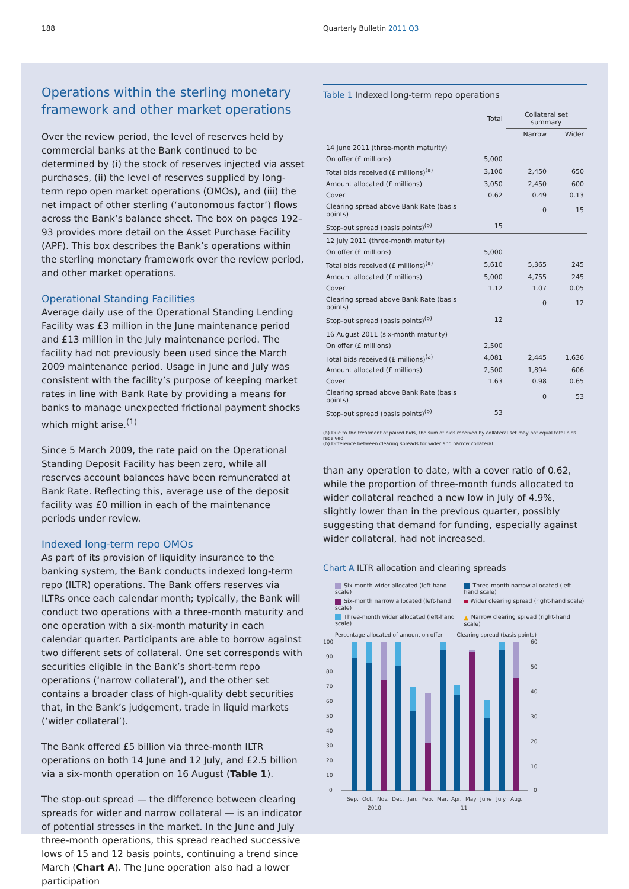188 Quarterly Bulletin 2011 Q3
Operations within the sterling monetary framework and other market operations
Over the review period, the level of reserves held by commercial banks at the Bank continued to be determined by (i) the stock of reserves injected via asset purchases, (ii) the level of reserves supplied by long-term repo open market operations (OMOs), and (iii) the net impact of other sterling (‘autonomous factor’) flows across the Bank’s balance sheet. The box on pages 192–93 provides more detail on the Asset Purchase Facility (APF). This box describes the Bank’s operations within the sterling monetary framework over the review period, and other market operations.
Operational Standing Facilities
Average daily use of the Operational Standing Lending Facility was £3 million in the June maintenance period and £13 million in the July maintenance period. The facility had not previously been used since the March 2009 maintenance period. Usage in June and July was consistent with the facility’s purpose of keeping market rates in line with Bank Rate by providing a means for banks to manage unexpected frictional payment shocks which might arise.<sup>(1)</sup>
Since 5 March 2009, the rate paid on the Operational Standing Deposit Facility has been zero, while all reserves account balances have been remunerated at Bank Rate. Reflecting this, average use of the deposit facility was £0 million in each of the maintenance periods under review.
Indexed long-term repo OMOs
As part of its provision of liquidity insurance to the banking system, the Bank conducts indexed long-term repo (ILTR) operations. The Bank offers reserves via ILTRs once each calendar month; typically, the Bank will conduct two operations with a three-month maturity and one operation with a six-month maturity in each calendar quarter. Participants are able to borrow against two different sets of collateral. One set corresponds with securities eligible in the Bank’s short-term repo operations (‘narrow collateral’), and the other set contains a broader class of high-quality debt securities that, in the Bank’s judgement, trade in liquid markets (‘wider collateral’).
The Bank offered £5 billion via three-month ILTR operations on both 14 June and 12 July, and £2.5 billion via a six-month operation on 16 August (Table 1).
The stop-out spread — the difference between clearing spreads for wider and narrow collateral — is an indicator of potential stresses in the market. In the June and July three-month operations, this spread reached successive lows of 15 and 12 basis points, continuing a trend since March (Chart A). The June operation also had a lower participation
Table 1 Indexed long-term repo operations
| | Total | Collateral set summary | |
| --- | --- | --- | --- |
| | | Narrow | Wider |
| 14 June 2011 (three-month maturity) | | | |
| On offer (£ millions) | 5,000 | | |
| Total bids received (£ millions)<sup>(a)</sup> | 3,100 | 2,450 | 650 |
| Amount allocated (£ millions) | 3,050 | 2,450 | 600 |
| Cover | 0.62 | 0.49 | 0.13 |
| Clearing spread above Bank Rate (basis points) | | 0 | 15 |
| Stop-out spread (basis points)<sup>(b)</sup> | 15 | | |
| 12 July 2011 (three-month maturity) | | | |
| On offer (£ millions) | 5,000 | | |
| Total bids received (£ millions)<sup>(a)</sup> | 5,610 | 5,365 | 245 |
| Amount allocated (£ millions) | 5,000 | 4,755 | 245 |
| Cover | 1.12 | 1.07 | 0.05 |
| Clearing spread above Bank Rate (basis points) | | 0 | 12 |
| Stop-out spread (basis points)<sup>(b)</sup> | 12 | | |
| 16 August 2011 (six-month maturity) | | | |
| On offer (£ millions) | 2,500 | | |
| Total bids received (£ millions)<sup>(a)</sup> | 4,081 | 2,445 | 1,636 |
| Amount allocated (£ millions) | 2,500 | 1,894 | 606 |
| Cover | 1.63 | 0.98 | 0.65 |
| Clearing spread above Bank Rate (basis points) | | 0 | 53 |
| Stop-out spread (basis points)<sup>(b)</sup> | 53 | | |
(a) Due to the treatment of paired bids, the sum of bids received by collateral set may not equal total bids received.
(b) Difference between clearing spreads for wider and narrow collateral.
than any operation to date, with a cover ratio of 0.62, while the proportion of three-month funds allocated to wider collateral reached a new low in July of 4.9%, slightly lower than in the previous quarter, possibly suggesting that demand for funding, especially against wider collateral, had not increased.
Chart A ILTR allocation and clearing spreads
Six-month wider allocated (left-hand scale)
Three-month narrow allocated (left-hand scale)
Six-month narrow allocated (left-hand scale)
Wider clearing spread (right-hand scale)
Three-month wider allocated (left-hand scale)
▲ Narrow clearing spread (right-hand scale)
Percentage allocated of amount on offer Clearing spread (basis points)
100
90
80
70
60
50
40
30
20
10
0
60
50
40
30
20
10
0
Sep.
Oct.
Nov.
Dec.
Jan.
Feb.
Mar.
Apr.
May
June
July
Aug.
2010
11